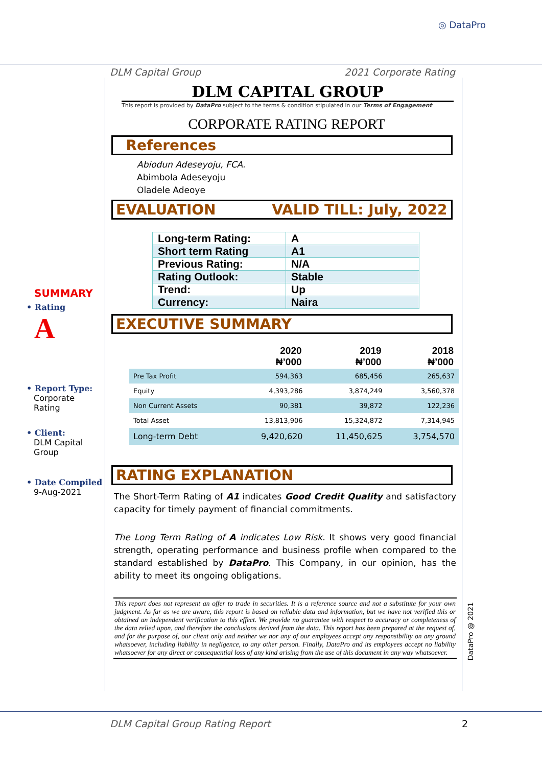◎ DataPro
DLM Capital Group 2021 Corporate Rating
SUMMARY
• Rating
A
• Report Type:
Corporate
Rating
• Client:
DLM Capital
Group
• Date Compiled
9-Aug-2021
DLM CAPITAL GROUP
This report is provided by DataPro subject to the terms & condition stipulated in our Terms of Engagement
CORPORATE RATING REPORT
References
Abiodun Adeseyoju, FCA.
Abimbola Adeseyoju
Oladele Adeoye
EVALUATION VALID TILL: July, 2022
| Long-term Rating: | A |
| Short term Rating | A1 |
| Previous Rating: | N/A |
| Rating Outlook: | Stable |
| Trend: | Up |
| Currency: | Naira |
EXECUTIVE SUMMARY
| | 2020 ₦’000 | 2019 ₦’000 | 2018 ₦’000 |
| --- | --- | --- | --- |
| Pre Tax Profit | 594,363 | 685,456 | 265,637 |
| Equity | 4,393,286 | 3,874,249 | 3,560,378 |
| Non Current Assets | 90,381 | 39,872 | 122,236 |
| Total Asset | 13,813,906 | 15,324,872 | 7,314,945 |
| Long-term Debt | 9,420,620 | 11,450,625 | 3,754,570 |
RATING EXPLANATION
The Short-Term Rating of A1 indicates Good Credit Quality and satisfactory capacity for timely payment of financial commitments.
The Long Term Rating of A indicates Low Risk. It shows very good financial strength, operating performance and business profile when compared to the standard established by DataPro. This Company, in our opinion, has the ability to meet its ongoing obligations.
This report does not represent an offer to trade in securities. It is a reference source and not a substitute for your own judgment. As far as we are aware, this report is based on reliable data and information, but we have not verified this or obtained an independent verification to this effect. We provide no guarantee with respect to accuracy or completeness of the data relied upon, and therefore the conclusions derived from the data. This report has been prepared at the request of, and for the purpose of, our client only and neither we nor any of our employees accept any responsibility on any ground whatsoever, including liability in negligence, to any other person. Finally, DataPro and its employees accept no liability whatsoever for any direct or consequential loss of any kind arising from the use of this document in any way whatsoever.
DataPro @ 2021
DLM Capital Group Rating Report 2